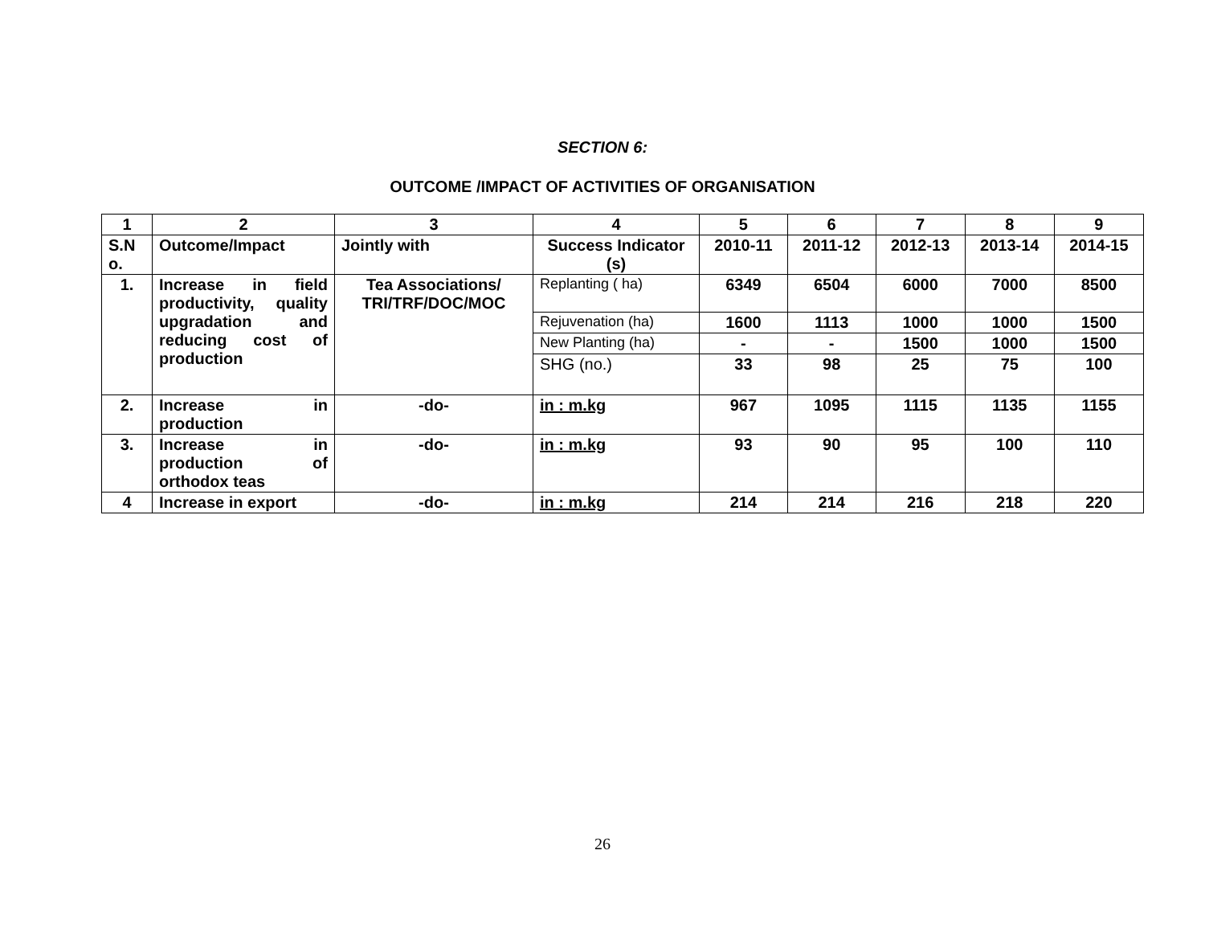SECTION 6:
OUTCOME /IMPACT OF ACTIVITIES OF ORGANISATION
| 1 | 2 | 3 | 4 | 5 | 6 | 7 | 8 | 9 |
| --- | --- | --- | --- | --- | --- | --- | --- | --- |
| S.N o. | Outcome/Impact | Jointly with | Success Indicator (s) | 2010-11 | 2011-12 | 2012-13 | 2013-14 | 2014-15 |
| 1. | Increase in field productivity, quality upgradation and reducing cost of production | Tea Associations/ TRI/TRF/DOC/MOC | Replanting ( ha) | 6349 | 6504 | 6000 | 7000 | 8500 |
| | | | Rejuvenation (ha) | 1600 | 1113 | 1000 | 1000 | 1500 |
| | | | New Planting (ha) | - | - | 1500 | 1000 | 1500 |
| | | | SHG (no.) | 33 | 98 | 25 | 75 | 100 |
| 2. | Increase in production | -do- | in : m.kg | 967 | 1095 | 1115 | 1135 | 1155 |
| 3. | Increase in production of orthodox teas | -do- | in : m.kg | 93 | 90 | 95 | 100 | 110 |
| 4 | Increase in export | -do- | in : m.kg | 214 | 214 | 216 | 218 | 220 |
26